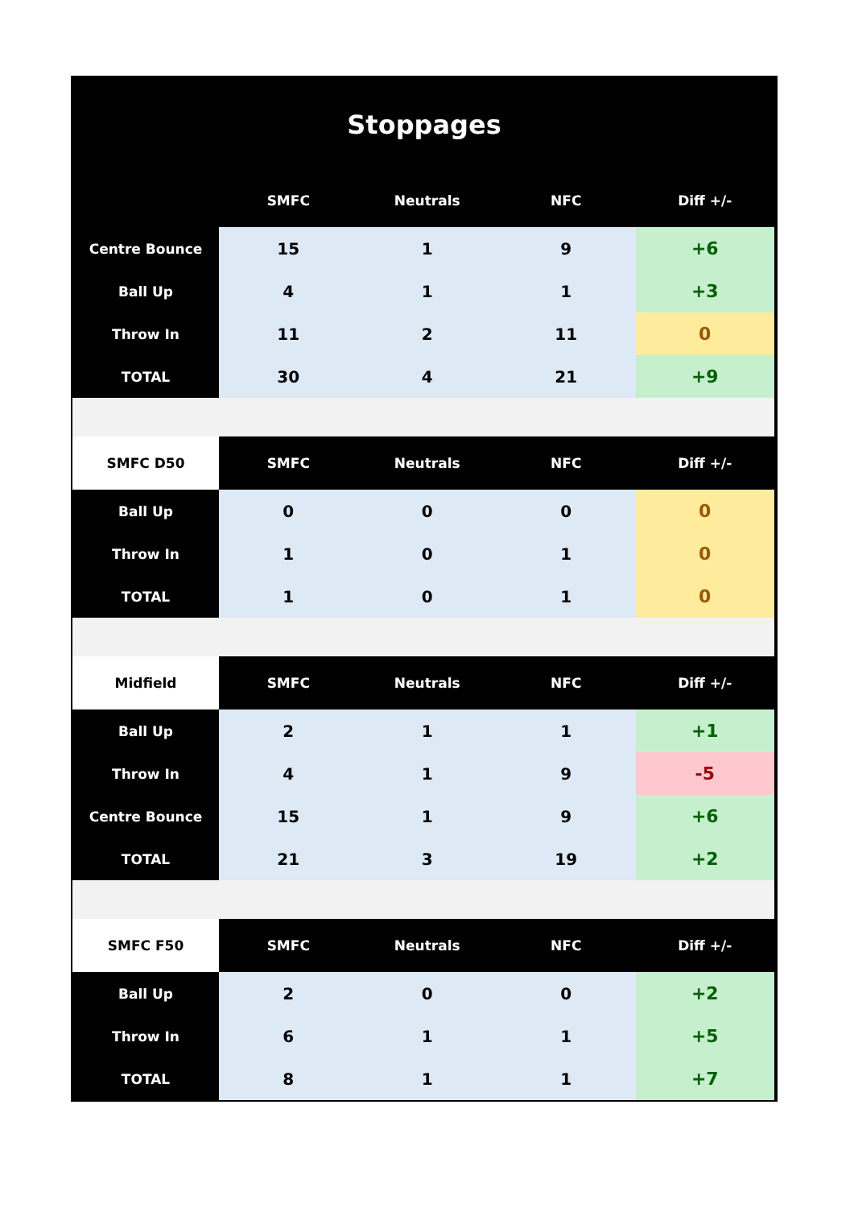Stoppages
| | SMFC | Neutrals | NFC | Diff +/- |
| --- | --- | --- | --- | --- |
| Centre Bounce | 15 | 1 | 9 | +6 |
| Ball Up | 4 | 1 | 1 | +3 |
| Throw In | 11 | 2 | 11 | 0 |
| TOTAL | 30 | 4 | 21 | +9 |
| SMFC D50 | SMFC | Neutrals | NFC | Diff +/- |
| Ball Up | 0 | 0 | 0 | 0 |
| Throw In | 1 | 0 | 1 | 0 |
| TOTAL | 1 | 0 | 1 | 0 |
| Midfield | SMFC | Neutrals | NFC | Diff +/- |
| Ball Up | 2 | 1 | 1 | +1 |
| Throw In | 4 | 1 | 9 | -5 |
| Centre Bounce | 15 | 1 | 9 | +6 |
| TOTAL | 21 | 3 | 19 | +2 |
| SMFC F50 | SMFC | Neutrals | NFC | Diff +/- |
| Ball Up | 2 | 0 | 0 | +2 |
| Throw In | 6 | 1 | 1 | +5 |
| TOTAL | 8 | 1 | 1 | +7 |